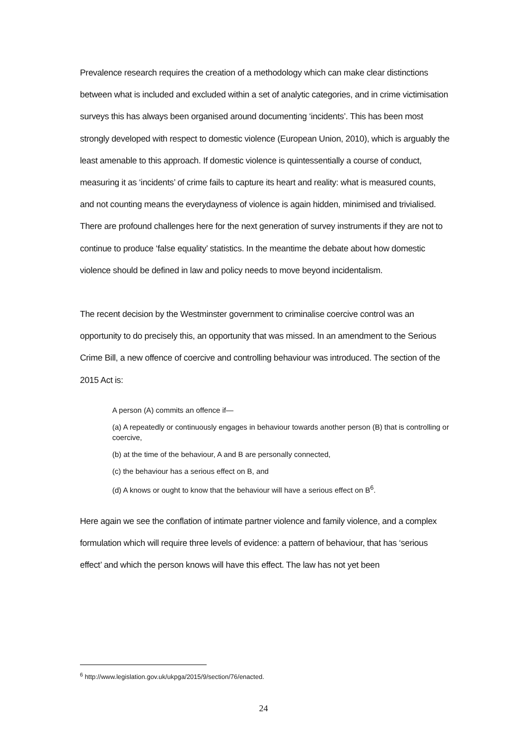Prevalence research requires the creation of a methodology which can make clear distinctions between what is included and excluded within a set of analytic categories, and in crime victimisation surveys this has always been organised around documenting ‘incidents’. This has been most strongly developed with respect to domestic violence (European Union, 2010), which is arguably the least amenable to this approach. If domestic violence is quintessentially a course of conduct, measuring it as ‘incidents’ of crime fails to capture its heart and reality: what is measured counts, and not counting means the everydayness of violence is again hidden, minimised and trivialised. There are profound challenges here for the next generation of survey instruments if they are not to continue to produce ‘false equality’ statistics. In the meantime the debate about how domestic violence should be defined in law and policy needs to move beyond incidentalism.
The recent decision by the Westminster government to criminalise coercive control was an opportunity to do precisely this, an opportunity that was missed. In an amendment to the Serious Crime Bill, a new offence of coercive and controlling behaviour was introduced. The section of the 2015 Act is:
A person (A) commits an offence if—
(a) A repeatedly or continuously engages in behaviour towards another person (B) that is controlling or coercive,
(b) at the time of the behaviour, A and B are personally connected,
(c) the behaviour has a serious effect on B, and
(d) A knows or ought to know that the behaviour will have a serious effect on B<sup>6</sup>.
Here again we see the conflation of intimate partner violence and family violence, and a complex formulation which will require three levels of evidence: a pattern of behaviour, that has ‘serious effect’ and which the person knows will have this effect. The law has not yet been
<sup>6</sup> http://www.legislation.gov.uk/ukpga/2015/9/section/76/enacted.
24